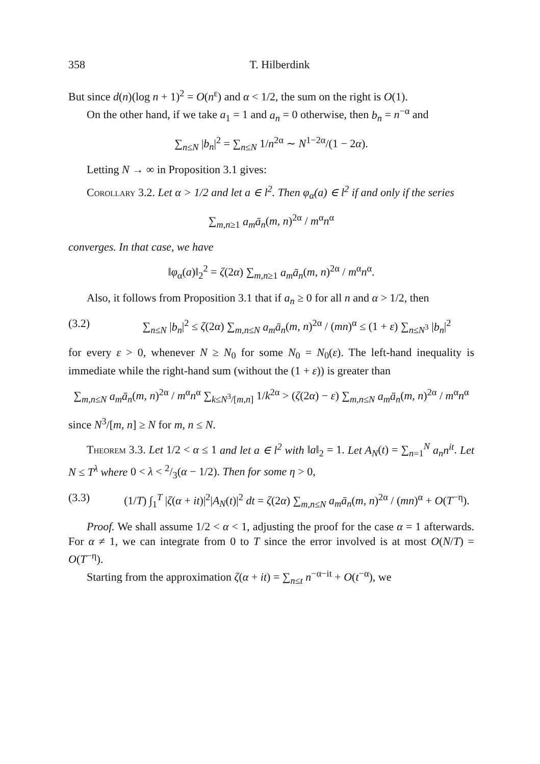358 T. Hilberdink
But since d(n)(log n + 1)<sup>2</sup> = O(n<sup>ε</sup>) and α < 1/2, the sum on the right is O(1).
On the other hand, if we take a<sub>1</sub> = 1 and a<sub>n</sub> = 0 otherwise, then b<sub>n</sub> = n<sup>−α</sup> and
∑<sub>n≤N</sub> |b<sub>n</sub>|<sup>2</sup> = ∑<sub>n≤N</sub> 1/n<sup>2α</sup> ∼ N<sup>1−2α</sup>/(1 − 2α).
Letting N → ∞ in Proposition 3.1 gives:
Corollary 3.2. Let α > 1/2 and let a ∈ l<sup>2</sup>. Then φ<sub>α</sub>(a) ∈ l<sup>2</sup> if and only if the series
∑<sub>m,n≥1</sub> a<sub>m</sub>ā<sub>n</sub>(m, n)<sup>2α</sup> / m<sup>α</sup>n<sup>α</sup>
converges. In that case, we have
‖φ<sub>α</sub>(a)‖<sub>2</sub><sup>2</sup> = ζ(2α) ∑<sub>m,n≥1</sub> a<sub>m</sub>ā<sub>n</sub>(m, n)<sup>2α</sup> / m<sup>α</sup>n<sup>α</sup>.
Also, it follows from Proposition 3.1 that if a<sub>n</sub> ≥ 0 for all n and α > 1/2, then
(3.2) ∑<sub>n≤N</sub> |b<sub>n</sub>|<sup>2</sup> ≤ ζ(2α) ∑<sub>m,n≤N</sub> a<sub>m</sub>ā<sub>n</sub>(m, n)<sup>2α</sup> / (mn)<sup>α</sup> ≤ (1 + ε) ∑<sub>n≤N<sup>3</sup></sub> |b<sub>n</sub>|<sup>2</sup>
for every ε > 0, whenever N ≥ N<sub>0</sub> for some N<sub>0</sub> = N<sub>0</sub>(ε). The left-hand inequality is immediate while the right-hand sum (without the (1 + ε)) is greater than
∑<sub>m,n≤N</sub> a<sub>m</sub>ā<sub>n</sub>(m, n)<sup>2α</sup> / m<sup>α</sup>n<sup>α</sup> ∑<sub>k≤N<sup>3</sup>/[m,n]</sub> 1/k<sup>2α</sup> > (ζ(2α) − ε) ∑<sub>m,n≤N</sub> a<sub>m</sub>ā<sub>n</sub>(m, n)<sup>2α</sup> / m<sup>α</sup>n<sup>α</sup>
since N<sup>3</sup>/[m, n] ≥ N for m, n ≤ N.
Theorem 3.3. Let 1/2 < α ≤ 1 and let a ∈ l<sup>2</sup> with ‖a‖<sub>2</sub> = 1. Let A<sub>N</sub>(t) = ∑<sub>n=1</sub><sup>N</sup> a<sub>n</sub>n<sup>it</sup>. Let N ≤ T<sup>λ</sup> where 0 < λ < 2/3(α − 1/2). Then for some η > 0,
(3.3) (1/T) ∫<sub>1</sub><sup>T</sup> |ζ(α + it)|<sup>2</sup>|A<sub>N</sub>(t)|<sup>2</sup> dt = ζ(2α) ∑<sub>m,n≤N</sub> a<sub>m</sub>ā<sub>n</sub>(m, n)<sup>2α</sup> / (mn)<sup>α</sup> + O(T<sup>−η</sup>).
Proof. We shall assume 1/2 < α < 1, adjusting the proof for the case α = 1 afterwards. For α ≠ 1, we can integrate from 0 to T since the error involved is at most O(N/T) = O(T<sup>−η</sup>).
Starting from the approximation ζ(α + it) = ∑<sub>n≤t</sub> n<sup>−α−it</sup> + O(t<sup>−α</sup>), we